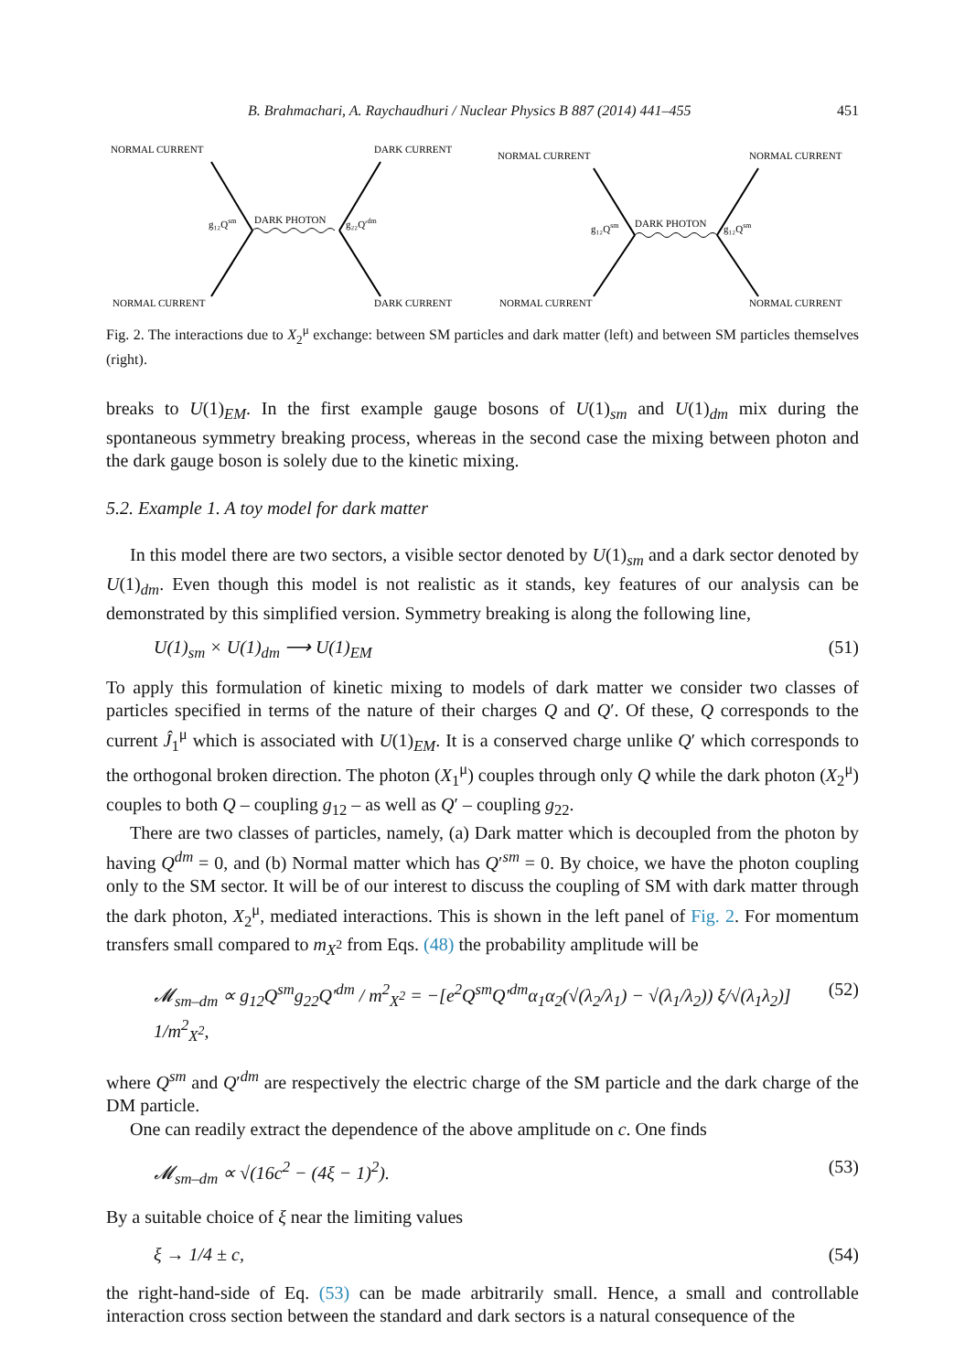B. Brahmachari, A. Raychaudhuri / Nuclear Physics B 887 (2014) 441–455 451
NORMAL CURRENT
DARK CURRENT
NORMAL CURRENT
DARK CURRENT
DARK PHOTON
g₁₂Qsm
g₂₂Q′dm
NORMAL CURRENT
NORMAL CURRENT
NORMAL CURRENT
NORMAL CURRENT
DARK PHOTON
g₁₂Qsm
g₁₂Qsm
Fig. 2. The interactions due to X<sub>2</sub><sup>μ</sup> exchange: between SM particles and dark matter (left) and between SM particles themselves (right).
breaks to U(1)<sub>EM</sub>. In the first example gauge bosons of U(1)<sub>sm</sub> and U(1)<sub>dm</sub> mix during the spontaneous symmetry breaking process, whereas in the second case the mixing between photon and the dark gauge boson is solely due to the kinetic mixing.
5.2. Example 1. A toy model for dark matter
In this model there are two sectors, a visible sector denoted by U(1)<sub>sm</sub> and a dark sector denoted by U(1)<sub>dm</sub>. Even though this model is not realistic as it stands, key features of our analysis can be demonstrated by this simplified version. Symmetry breaking is along the following line,
U(1)<sub>sm</sub> × U(1)<sub>dm</sub> ⟶ U(1)<sub>EM</sub> (51)
To apply this formulation of kinetic mixing to models of dark matter we consider two classes of particles specified in terms of the nature of their charges Q and Q′. Of these, Q corresponds to the current Ĵ<sub>1</sub><sup>μ</sup> which is associated with U(1)<sub>EM</sub>. It is a conserved charge unlike Q′ which corresponds to the orthogonal broken direction. The photon (X<sub>1</sub><sup>μ</sup>) couples through only Q while the dark photon (X<sub>2</sub><sup>μ</sup>) couples to both Q – coupling g<sub>12</sub> – as well as Q′ – coupling g<sub>22</sub>.
There are two classes of particles, namely, (a) Dark matter which is decoupled from the photon by having Q<sup>dm</sup> = 0, and (b) Normal matter which has Q′<sup>sm</sup> = 0. By choice, we have the photon coupling only to the SM sector. It will be of our interest to discuss the coupling of SM with dark matter through the dark photon, X<sub>2</sub><sup>μ</sup>, mediated interactions. This is shown in the left panel of Fig. 2. For momentum transfers small compared to m<sub>X<sup>2</sup></sub> from Eqs. (48) the probability amplitude will be
𝓜<sub>sm–dm</sub> ∝ g<sub>12</sub>Q<sup>sm</sup>g<sub>22</sub>Q′<sup>dm</sup> / m<sup>2</sup><sub>X<sup>2</sup></sub> = −[e<sup>2</sup>Q<sup>sm</sup>Q′<sup>dm</sup>α<sub>1</sub>α<sub>2</sub>(√(λ<sub>2</sub>/λ<sub>1</sub>) − √(λ<sub>1</sub>/λ<sub>2</sub>)) ξ/√(λ<sub>1</sub>λ<sub>2</sub>)] 1/m<sup>2</sup><sub>X<sup>2</sup></sub>, (52)
where Q<sup>sm</sup> and Q′<sup>dm</sup> are respectively the electric charge of the SM particle and the dark charge of the DM particle.
One can readily extract the dependence of the above amplitude on c. One finds
𝓜<sub>sm–dm</sub> ∝ √(16c<sup>2</sup> − (4ξ − 1)<sup>2</sup>). (53)
By a suitable choice of ξ near the limiting values
ξ → 1/4 ± c, (54)
the right-hand-side of Eq. (53) can be made arbitrarily small. Hence, a small and controllable interaction cross section between the standard and dark sectors is a natural consequence of the